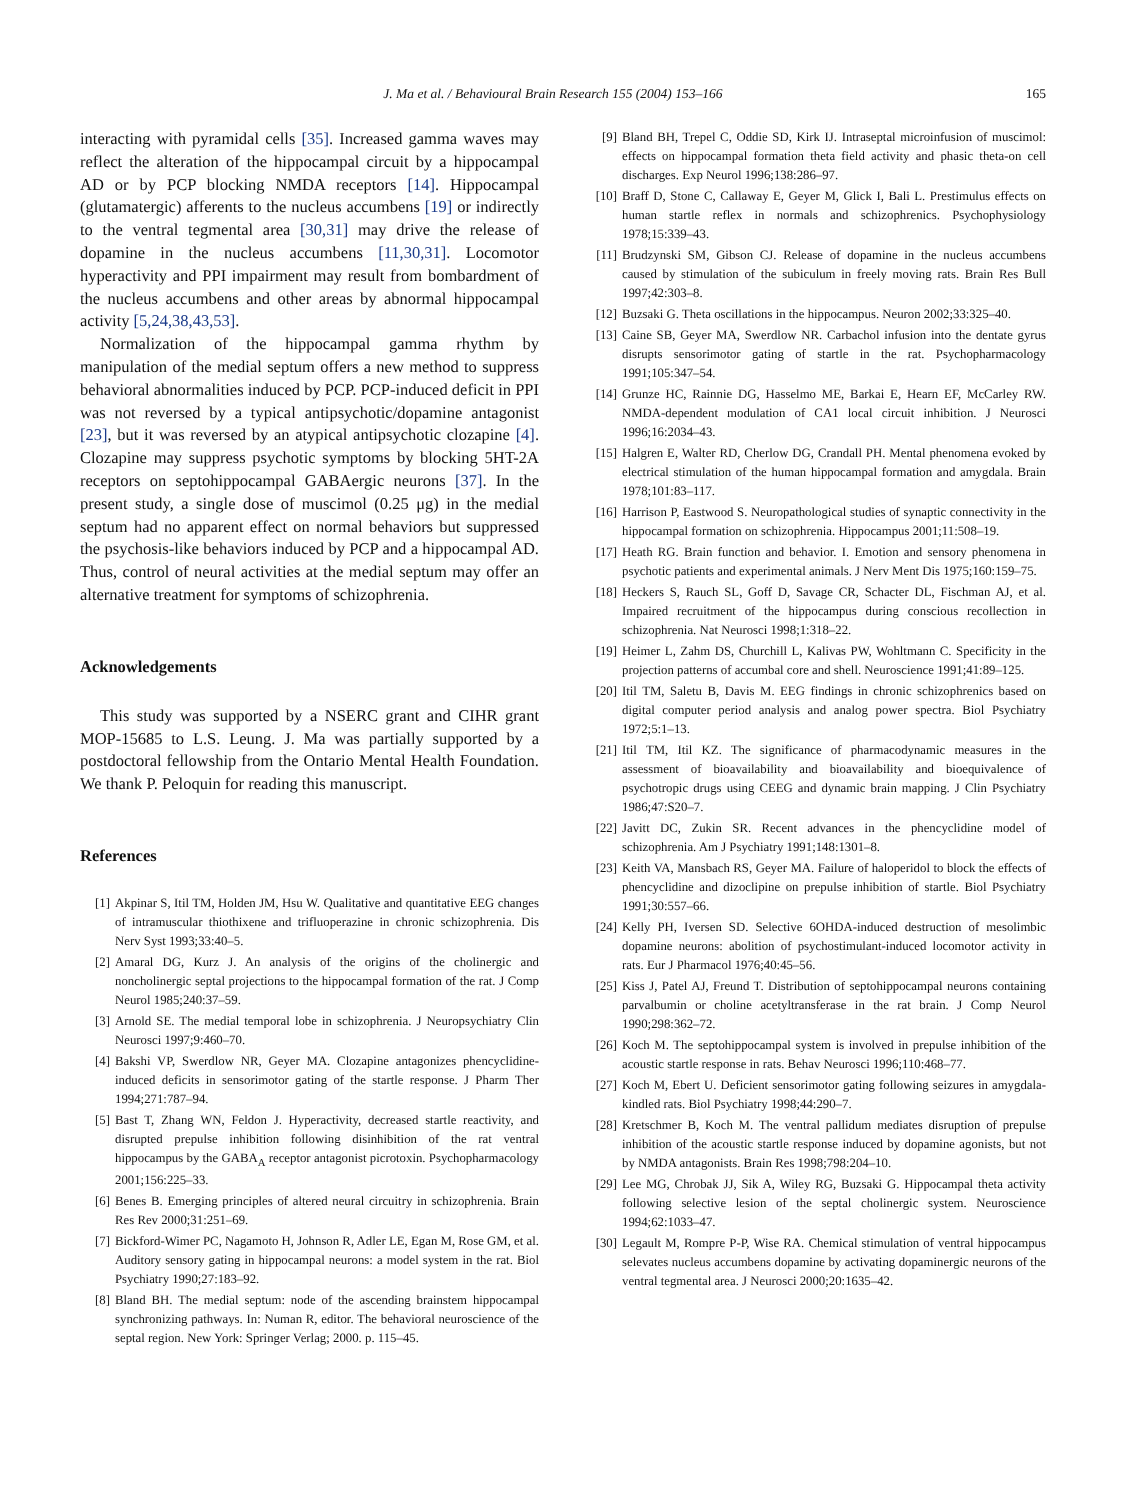J. Ma et al. / Behavioural Brain Research 155 (2004) 153–166 165
interacting with pyramidal cells [35]. Increased gamma waves may reflect the alteration of the hippocampal circuit by a hippocampal AD or by PCP blocking NMDA receptors [14]. Hippocampal (glutamatergic) afferents to the nucleus accumbens [19] or indirectly to the ventral tegmental area [30,31] may drive the release of dopamine in the nucleus accumbens [11,30,31]. Locomotor hyperactivity and PPI impairment may result from bombardment of the nucleus accumbens and other areas by abnormal hippocampal activity [5,24,38,43,53].
Normalization of the hippocampal gamma rhythm by manipulation of the medial septum offers a new method to suppress behavioral abnormalities induced by PCP. PCP-induced deficit in PPI was not reversed by a typical antipsychotic/dopamine antagonist [23], but it was reversed by an atypical antipsychotic clozapine [4]. Clozapine may suppress psychotic symptoms by blocking 5HT-2A receptors on septohippocampal GABAergic neurons [37]. In the present study, a single dose of muscimol (0.25 μg) in the medial septum had no apparent effect on normal behaviors but suppressed the psychosis-like behaviors induced by PCP and a hippocampal AD. Thus, control of neural activities at the medial septum may offer an alternative treatment for symptoms of schizophrenia.
Acknowledgements
This study was supported by a NSERC grant and CIHR grant MOP-15685 to L.S. Leung. J. Ma was partially supported by a postdoctoral fellowship from the Ontario Mental Health Foundation. We thank P. Peloquin for reading this manuscript.
References
[1] Akpinar S, Itil TM, Holden JM, Hsu W. Qualitative and quantitative EEG changes of intramuscular thiothixene and trifluoperazine in chronic schizophrenia. Dis Nerv Syst 1993;33:40–5.
[2] Amaral DG, Kurz J. An analysis of the origins of the cholinergic and noncholinergic septal projections to the hippocampal formation of the rat. J Comp Neurol 1985;240:37–59.
[3] Arnold SE. The medial temporal lobe in schizophrenia. J Neuropsychiatry Clin Neurosci 1997;9:460–70.
[4] Bakshi VP, Swerdlow NR, Geyer MA. Clozapine antagonizes phencyclidine-induced deficits in sensorimotor gating of the startle response. J Pharm Ther 1994;271:787–94.
[5] Bast T, Zhang WN, Feldon J. Hyperactivity, decreased startle reactivity, and disrupted prepulse inhibition following disinhibition of the rat ventral hippocampus by the GABA<sub>A</sub> receptor antagonist picrotoxin. Psychopharmacology 2001;156:225–33.
[6] Benes B. Emerging principles of altered neural circuitry in schizophrenia. Brain Res Rev 2000;31:251–69.
[7] Bickford-Wimer PC, Nagamoto H, Johnson R, Adler LE, Egan M, Rose GM, et al. Auditory sensory gating in hippocampal neurons: a model system in the rat. Biol Psychiatry 1990;27:183–92.
[8] Bland BH. The medial septum: node of the ascending brainstem hippocampal synchronizing pathways. In: Numan R, editor. The behavioral neuroscience of the septal region. New York: Springer Verlag; 2000. p. 115–45.
[9] Bland BH, Trepel C, Oddie SD, Kirk IJ. Intraseptal microinfusion of muscimol: effects on hippocampal formation theta field activity and phasic theta-on cell discharges. Exp Neurol 1996;138:286–97.
[10] Braff D, Stone C, Callaway E, Geyer M, Glick I, Bali L. Prestimulus effects on human startle reflex in normals and schizophrenics. Psychophysiology 1978;15:339–43.
[11] Brudzynski SM, Gibson CJ. Release of dopamine in the nucleus accumbens caused by stimulation of the subiculum in freely moving rats. Brain Res Bull 1997;42:303–8.
[12] Buzsaki G. Theta oscillations in the hippocampus. Neuron 2002;33:325–40.
[13] Caine SB, Geyer MA, Swerdlow NR. Carbachol infusion into the dentate gyrus disrupts sensorimotor gating of startle in the rat. Psychopharmacology 1991;105:347–54.
[14] Grunze HC, Rainnie DG, Hasselmo ME, Barkai E, Hearn EF, McCarley RW. NMDA-dependent modulation of CA1 local circuit inhibition. J Neurosci 1996;16:2034–43.
[15] Halgren E, Walter RD, Cherlow DG, Crandall PH. Mental phenomena evoked by electrical stimulation of the human hippocampal formation and amygdala. Brain 1978;101:83–117.
[16] Harrison P, Eastwood S. Neuropathological studies of synaptic connectivity in the hippocampal formation on schizophrenia. Hippocampus 2001;11:508–19.
[17] Heath RG. Brain function and behavior. I. Emotion and sensory phenomena in psychotic patients and experimental animals. J Nerv Ment Dis 1975;160:159–75.
[18] Heckers S, Rauch SL, Goff D, Savage CR, Schacter DL, Fischman AJ, et al. Impaired recruitment of the hippocampus during conscious recollection in schizophrenia. Nat Neurosci 1998;1:318–22.
[19] Heimer L, Zahm DS, Churchill L, Kalivas PW, Wohltmann C. Specificity in the projection patterns of accumbal core and shell. Neuroscience 1991;41:89–125.
[20] Itil TM, Saletu B, Davis M. EEG findings in chronic schizophrenics based on digital computer period analysis and analog power spectra. Biol Psychiatry 1972;5:1–13.
[21] Itil TM, Itil KZ. The significance of pharmacodynamic measures in the assessment of bioavailability and bioavailability and bioequivalence of psychotropic drugs using CEEG and dynamic brain mapping. J Clin Psychiatry 1986;47:S20–7.
[22] Javitt DC, Zukin SR. Recent advances in the phencyclidine model of schizophrenia. Am J Psychiatry 1991;148:1301–8.
[23] Keith VA, Mansbach RS, Geyer MA. Failure of haloperidol to block the effects of phencyclidine and dizoclipine on prepulse inhibition of startle. Biol Psychiatry 1991;30:557–66.
[24] Kelly PH, Iversen SD. Selective 6OHDA-induced destruction of mesolimbic dopamine neurons: abolition of psychostimulant-induced locomotor activity in rats. Eur J Pharmacol 1976;40:45–56.
[25] Kiss J, Patel AJ, Freund T. Distribution of septohippocampal neurons containing parvalbumin or choline acetyltransferase in the rat brain. J Comp Neurol 1990;298:362–72.
[26] Koch M. The septohippocampal system is involved in prepulse inhibition of the acoustic startle response in rats. Behav Neurosci 1996;110:468–77.
[27] Koch M, Ebert U. Deficient sensorimotor gating following seizures in amygdala-kindled rats. Biol Psychiatry 1998;44:290–7.
[28] Kretschmer B, Koch M. The ventral pallidum mediates disruption of prepulse inhibition of the acoustic startle response induced by dopamine agonists, but not by NMDA antagonists. Brain Res 1998;798:204–10.
[29] Lee MG, Chrobak JJ, Sik A, Wiley RG, Buzsaki G. Hippocampal theta activity following selective lesion of the septal cholinergic system. Neuroscience 1994;62:1033–47.
[30] Legault M, Rompre P-P, Wise RA. Chemical stimulation of ventral hippocampus selevates nucleus accumbens dopamine by activating dopaminergic neurons of the ventral tegmental area. J Neurosci 2000;20:1635–42.